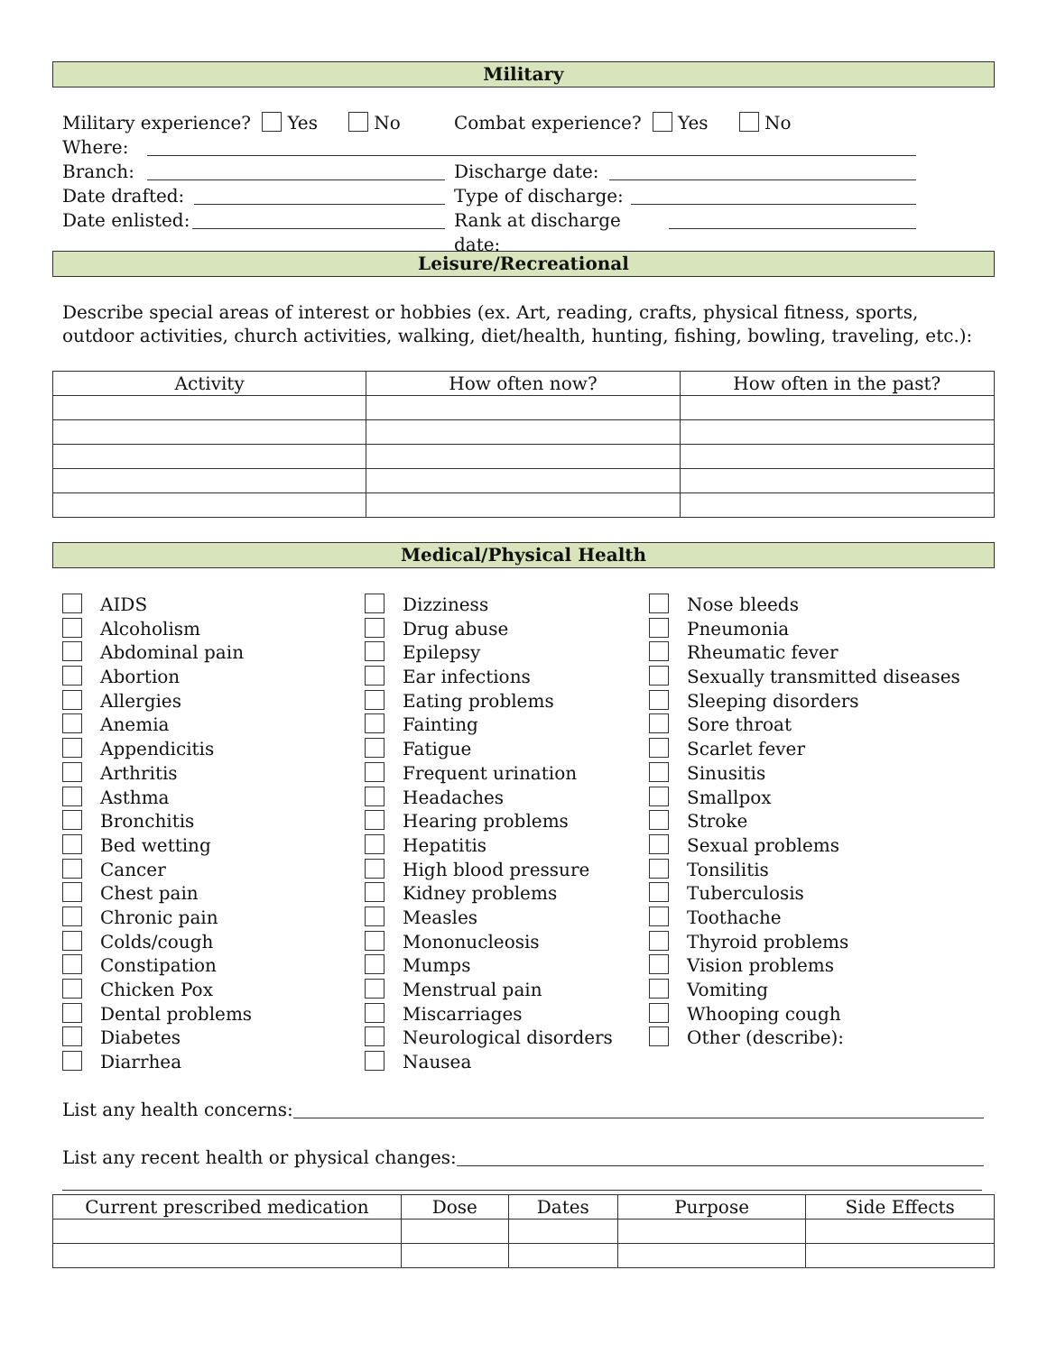Military
Military experience? Yes No Combat experience? Yes No
Where:
Branch: Discharge date:
Date drafted: Type of discharge:
Date enlisted: Rank at discharge date:
Leisure/Recreational
Describe special areas of interest or hobbies (ex. Art, reading, crafts, physical fitness, sports, outdoor activities, church activities, walking, diet/health, hunting, fishing, bowling, traveling, etc.):
| Activity | How often now? | How often in the past? |
| --- | --- | --- |
Medical/Physical Health
AIDS
Alcoholism
Abdominal pain
Abortion
Allergies
Anemia
Appendicitis
Arthritis
Asthma
Bronchitis
Bed wetting
Cancer
Chest pain
Chronic pain
Colds/cough
Constipation
Chicken Pox
Dental problems
Diabetes
Diarrhea
Dizziness
Drug abuse
Epilepsy
Ear infections
Eating problems
Fainting
Fatigue
Frequent urination
Headaches
Hearing problems
Hepatitis
High blood pressure
Kidney problems
Measles
Mononucleosis
Mumps
Menstrual pain
Miscarriages
Neurological disorders
Nausea
Nose bleeds
Pneumonia
Rheumatic fever
Sexually transmitted diseases
Sleeping disorders
Sore throat
Scarlet fever
Sinusitis
Smallpox
Stroke
Sexual problems
Tonsilitis
Tuberculosis
Toothache
Thyroid problems
Vision problems
Vomiting
Whooping cough
Other (describe):
List any health concerns:
List any recent health or physical changes:
| Current prescribed medication | Dose | Dates | Purpose | Side Effects |
| --- | --- | --- | --- | --- |